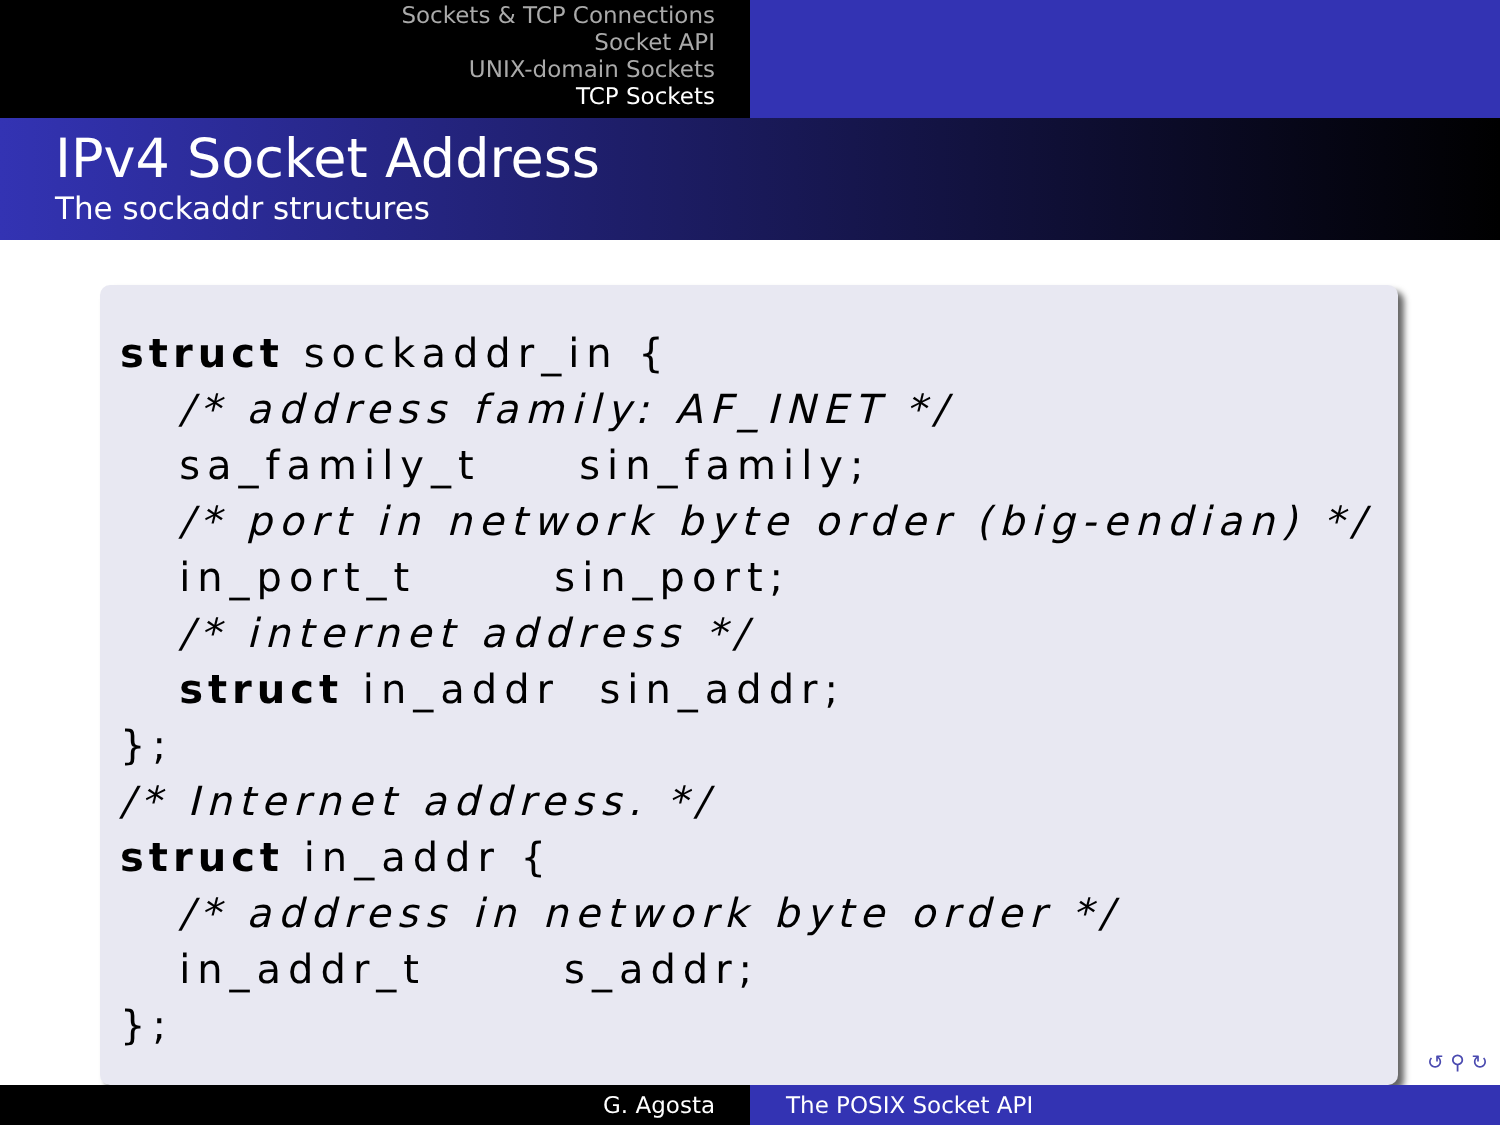Sockets & TCP Connections
Socket API
UNIX-domain Sockets
TCP Sockets
IPv4 Socket Address
The sockaddr structures
struct sockaddr_in {
   /* address family: AF_INET */
   sa_family_t     sin_family;
   /* port in network byte order (big-endian) */
   in_port_t       sin_port;
   /* internet address */
   struct in_addr  sin_addr;
};
/* Internet address. */
struct in_addr {
   /* address in network byte order */
   in_addr_t       s_addr;
};
↺ ⚲ ↻
G. Agosta The POSIX Socket API